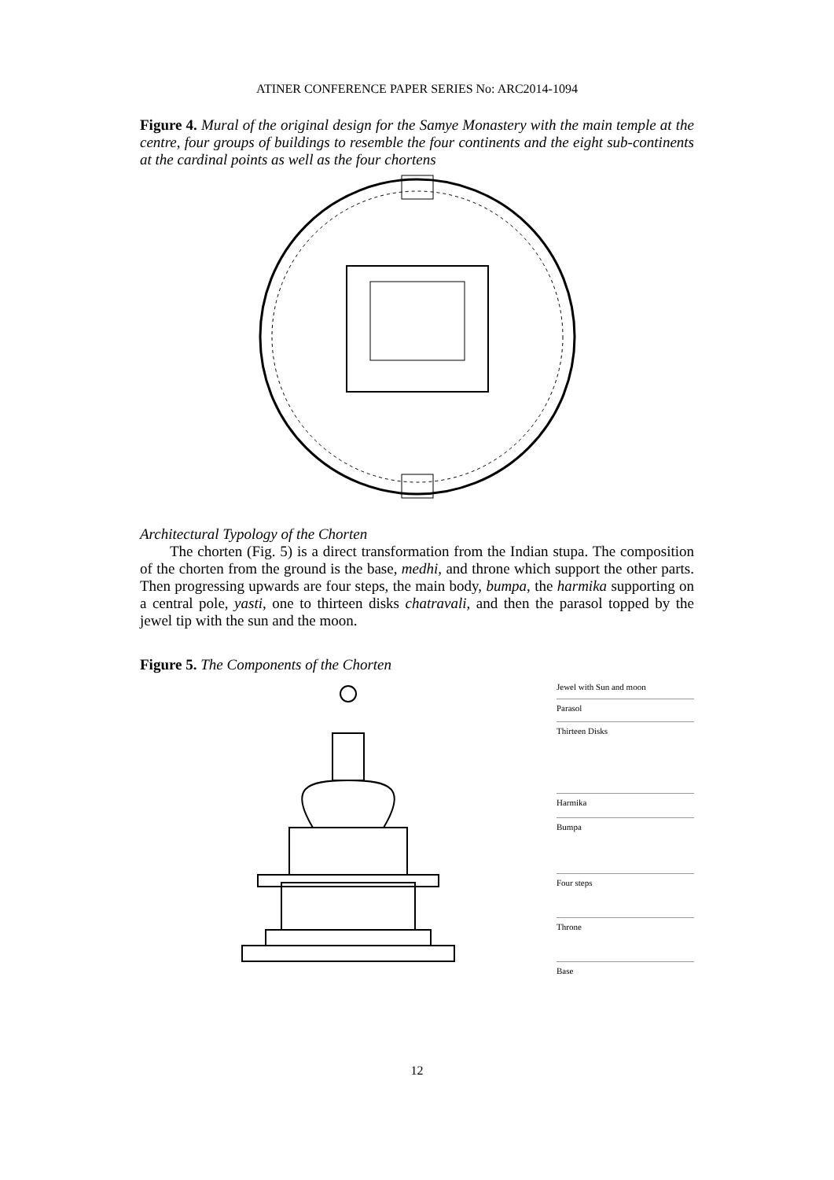ATINER CONFERENCE PAPER SERIES No: ARC2014-1094
Figure 4. Mural of the original design for the Samye Monastery with the main temple at the centre, four groups of buildings to resemble the four continents and the eight sub-continents at the cardinal points as well as the four chortens
Architectural Typology of the Chorten
The chorten (Fig. 5) is a direct transformation from the Indian stupa. The composition of the chorten from the ground is the base, medhi, and throne which support the other parts. Then progressing upwards are four steps, the main body, bumpa, the harmika supporting on a central pole, yasti, one to thirteen disks chatravali, and then the parasol topped by the jewel tip with the sun and the moon.
Figure 5. The Components of the Chorten
Jewel with Sun and moon
Parasol
Thirteen Disks
Harmika
Bumpa
Four steps
Throne
Base
12